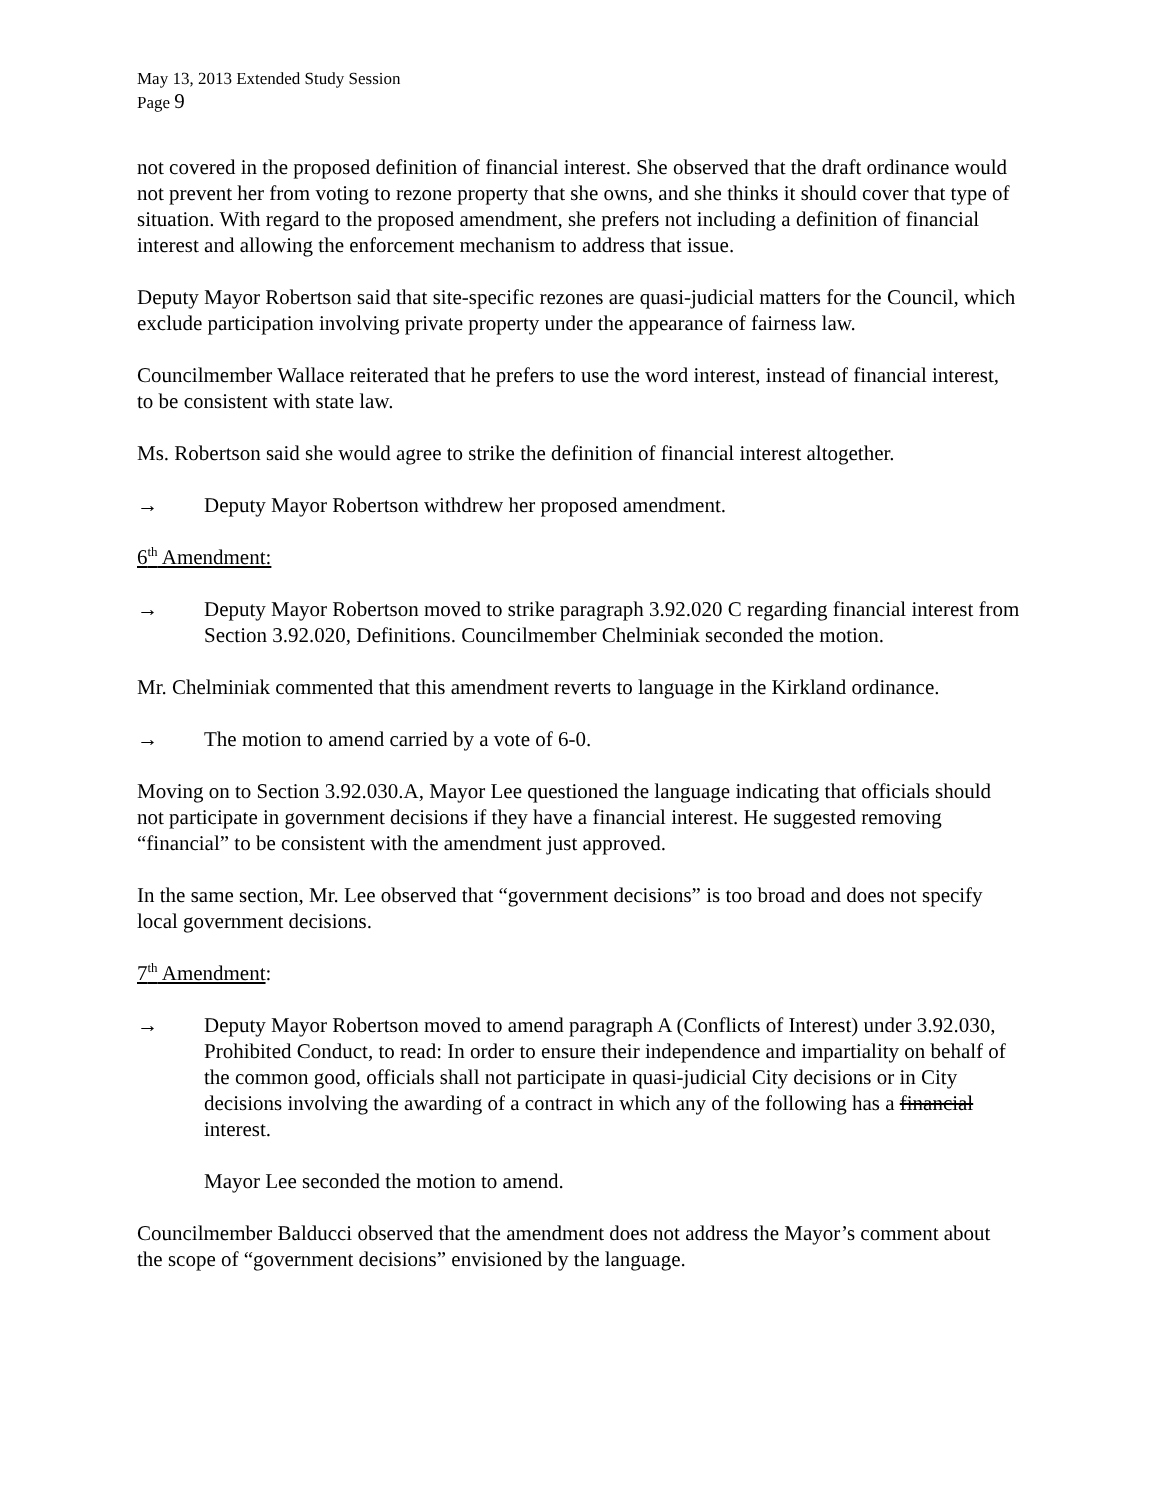May 13, 2013 Extended Study Session
Page 9
not covered in the proposed definition of financial interest. She observed that the draft ordinance would not prevent her from voting to rezone property that she owns, and she thinks it should cover that type of situation. With regard to the proposed amendment, she prefers not including a definition of financial interest and allowing the enforcement mechanism to address that issue.
Deputy Mayor Robertson said that site-specific rezones are quasi-judicial matters for the Council, which exclude participation involving private property under the appearance of fairness law.
Councilmember Wallace reiterated that he prefers to use the word interest, instead of financial interest, to be consistent with state law.
Ms. Robertson said she would agree to strike the definition of financial interest altogether.
→ Deputy Mayor Robertson withdrew her proposed amendment.
6<sup>th</sup> Amendment:
→ Deputy Mayor Robertson moved to strike paragraph 3.92.020 C regarding financial interest from Section 3.92.020, Definitions. Councilmember Chelminiak seconded the motion.
Mr. Chelminiak commented that this amendment reverts to language in the Kirkland ordinance.
→ The motion to amend carried by a vote of 6-0.
Moving on to Section 3.92.030.A, Mayor Lee questioned the language indicating that officials should not participate in government decisions if they have a financial interest. He suggested removing “financial” to be consistent with the amendment just approved.
In the same section, Mr. Lee observed that “government decisions” is too broad and does not specify local government decisions.
7<sup>th</sup> Amendment:
→ Deputy Mayor Robertson moved to amend paragraph A (Conflicts of Interest) under 3.92.030, Prohibited Conduct, to read: In order to ensure their independence and impartiality on behalf of the common good, officials shall not participate in quasi-judicial City decisions or in City decisions involving the awarding of a contract in which any of the following has a financial interest.
Mayor Lee seconded the motion to amend.
Councilmember Balducci observed that the amendment does not address the Mayor’s comment about the scope of “government decisions” envisioned by the language.